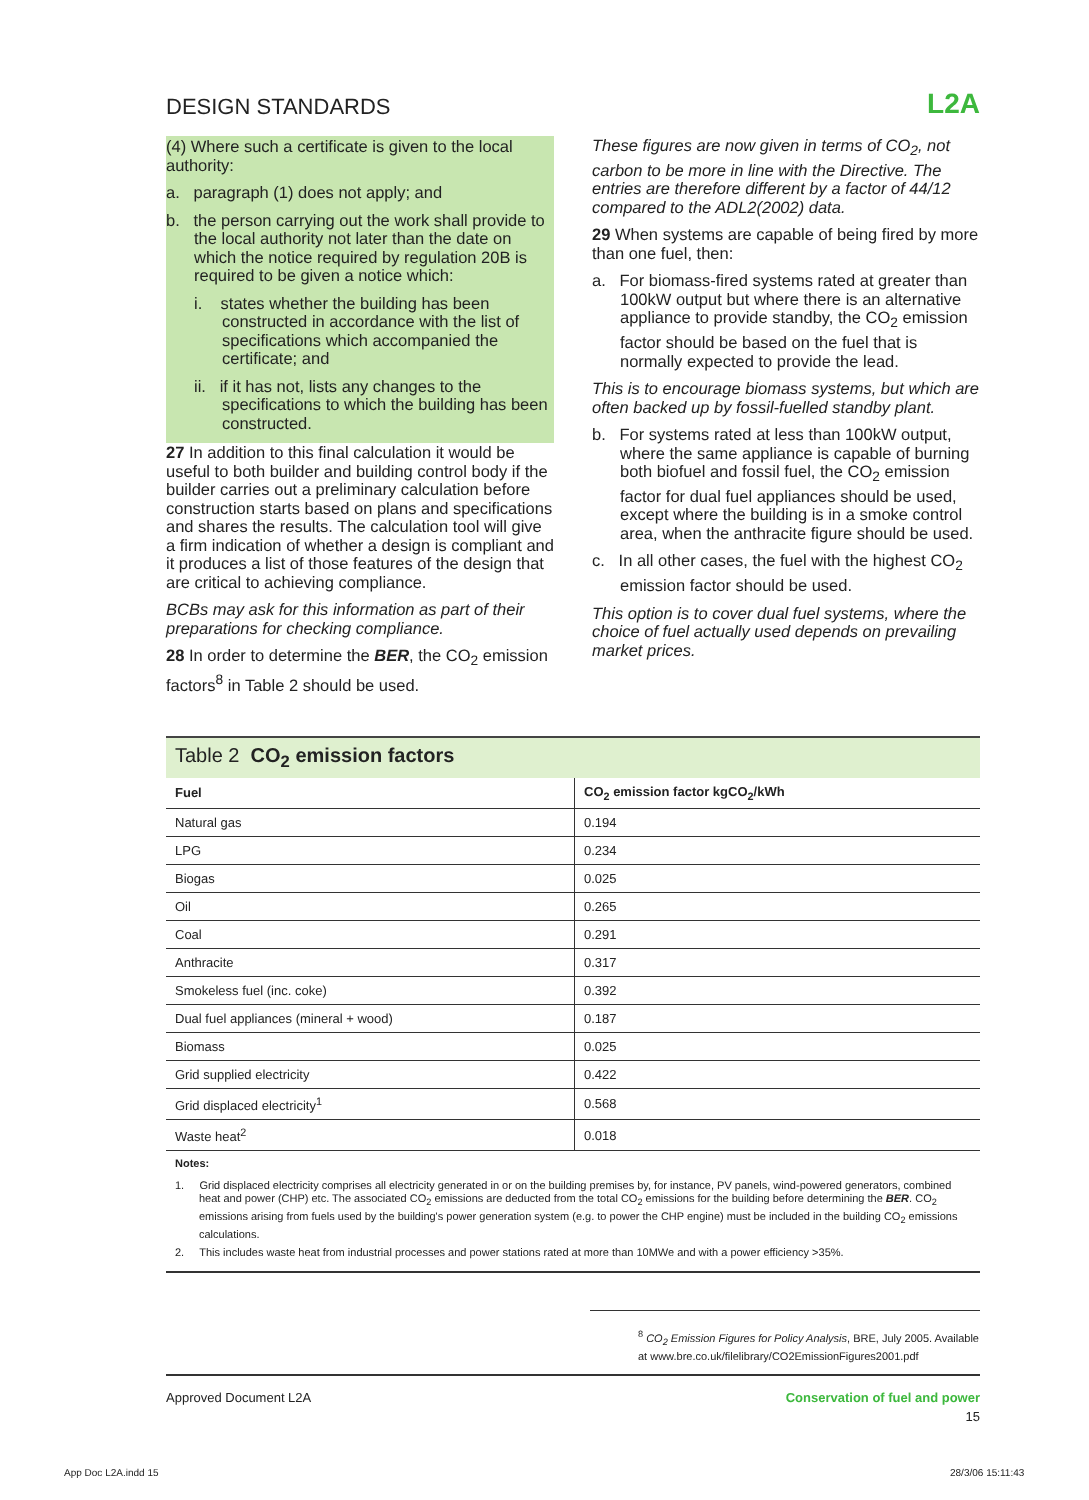DESIGN STANDARDS
L2A
(4) Where such a certificate is given to the local authority:
a. paragraph (1) does not apply; and
b. the person carrying out the work shall provide to the local authority not later than the date on which the notice required by regulation 20B is required to be given a notice which:
i. states whether the building has been constructed in accordance with the list of specifications which accompanied the certificate; and
ii. if it has not, lists any changes to the specifications to which the building has been constructed.
27 In addition to this final calculation it would be useful to both builder and building control body if the builder carries out a preliminary calculation before construction starts based on plans and specifications and shares the results. The calculation tool will give a firm indication of whether a design is compliant and it produces a list of those features of the design that are critical to achieving compliance.
BCBs may ask for this information as part of their preparations for checking compliance.
28 In order to determine the BER, the CO<sub>2</sub> emission factors<sup>8</sup> in Table 2 should be used.
These figures are now given in terms of CO<sub>2</sub>, not carbon to be more in line with the Directive. The entries are therefore different by a factor of 44/12 compared to the ADL2(2002) data.
29 When systems are capable of being fired by more than one fuel, then:
a. For biomass-fired systems rated at greater than 100kW output but where there is an alternative appliance to provide standby, the CO<sub>2</sub> emission factor should be based on the fuel that is normally expected to provide the lead.
This is to encourage biomass systems, but which are often backed up by fossil-fuelled standby plant.
b. For systems rated at less than 100kW output, where the same appliance is capable of burning both biofuel and fossil fuel, the CO<sub>2</sub> emission factor for dual fuel appliances should be used, except where the building is in a smoke control area, when the anthracite figure should be used.
c. In all other cases, the fuel with the highest CO<sub>2</sub> emission factor should be used.
This option is to cover dual fuel systems, where the choice of fuel actually used depends on prevailing market prices.
Table 2 CO<sub>2</sub> emission factors
| Fuel | CO<sub>2</sub> emission factor kgCO<sub>2</sub>/kWh |
| --- | --- |
| Natural gas | 0.194 |
| LPG | 0.234 |
| Biogas | 0.025 |
| Oil | 0.265 |
| Coal | 0.291 |
| Anthracite | 0.317 |
| Smokeless fuel (inc. coke) | 0.392 |
| Dual fuel appliances (mineral + wood) | 0.187 |
| Biomass | 0.025 |
| Grid supplied electricity | 0.422 |
| Grid displaced electricity<sup>1</sup> | 0.568 |
| Waste heat<sup>2</sup> | 0.018 |
Notes:
1. Grid displaced electricity comprises all electricity generated in or on the building premises by, for instance, PV panels, wind-powered generators, combined heat and power (CHP) etc. The associated CO<sub>2</sub> emissions are deducted from the total CO<sub>2</sub> emissions for the building before determining the BER. CO<sub>2</sub> emissions arising from fuels used by the building's power generation system (e.g. to power the CHP engine) must be included in the building CO<sub>2</sub> emissions calculations.
2. This includes waste heat from industrial processes and power stations rated at more than 10MWe and with a power efficiency >35%.
<sup>8</sup> CO<sub>2</sub> Emission Figures for Policy Analysis, BRE, July 2005. Available at www.bre.co.uk/filelibrary/CO2EmissionFigures2001.pdf
Approved Document L2A Conservation of fuel and power
15
App Doc L2A.indd 15 28/3/06 15:11:43